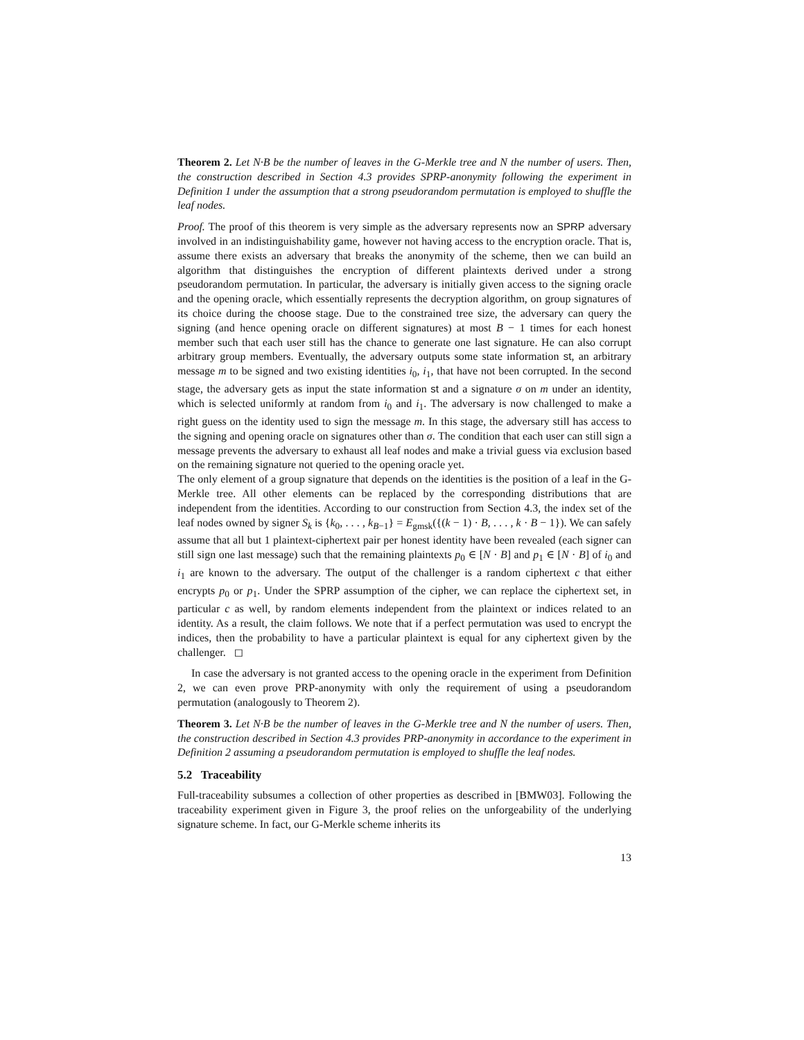Theorem 2. Let N·B be the number of leaves in the G-Merkle tree and N the number of users. Then, the construction described in Section 4.3 provides SPRP-anonymity following the experiment in Definition 1 under the assumption that a strong pseudorandom permutation is employed to shuffle the leaf nodes.
Proof. The proof of this theorem is very simple as the adversary represents now an SPRP adversary involved in an indistinguishability game, however not having access to the encryption oracle. That is, assume there exists an adversary that breaks the anonymity of the scheme, then we can build an algorithm that distinguishes the encryption of different plaintexts derived under a strong pseudorandom permutation. In particular, the adversary is initially given access to the signing oracle and the opening oracle, which essentially represents the decryption algorithm, on group signatures of its choice during the choose stage. Due to the constrained tree size, the adversary can query the signing (and hence opening oracle on different signatures) at most B − 1 times for each honest member such that each user still has the chance to generate one last signature. He can also corrupt arbitrary group members. Eventually, the adversary outputs some state information st, an arbitrary message m to be signed and two existing identities i<sub>0</sub>, i<sub>1</sub>, that have not been corrupted. In the second stage, the adversary gets as input the state information st and a signature σ on m under an identity, which is selected uniformly at random from i<sub>0</sub> and i<sub>1</sub>. The adversary is now challenged to make a right guess on the identity used to sign the message m. In this stage, the adversary still has access to the signing and opening oracle on signatures other than σ. The condition that each user can still sign a message prevents the adversary to exhaust all leaf nodes and make a trivial guess via exclusion based on the remaining signature not queried to the opening oracle yet.
The only element of a group signature that depends on the identities is the position of a leaf in the G-Merkle tree. All other elements can be replaced by the corresponding distributions that are independent from the identities. According to our construction from Section 4.3, the index set of the leaf nodes owned by signer S<sub>k</sub> is {k<sub>0</sub>, . . . , k<sub>B−1</sub>} = E<sub>gmsk</sub>({(k − 1) · B, . . . , k · B − 1}). We can safely assume that all but 1 plaintext-ciphertext pair per honest identity have been revealed (each signer can still sign one last message) such that the remaining plaintexts p<sub>0</sub> ∈ [N · B] and p<sub>1</sub> ∈ [N · B] of i<sub>0</sub> and i<sub>1</sub> are known to the adversary. The output of the challenger is a random ciphertext c that either encrypts p<sub>0</sub> or p<sub>1</sub>. Under the SPRP assumption of the cipher, we can replace the ciphertext set, in particular c as well, by random elements independent from the plaintext or indices related to an identity. As a result, the claim follows. We note that if a perfect permutation was used to encrypt the indices, then the probability to have a particular plaintext is equal for any ciphertext given by the challenger. ◻
In case the adversary is not granted access to the opening oracle in the experiment from Definition 2, we can even prove PRP-anonymity with only the requirement of using a pseudorandom permutation (analogously to Theorem 2).
Theorem 3. Let N·B be the number of leaves in the G-Merkle tree and N the number of users. Then, the construction described in Section 4.3 provides PRP-anonymity in accordance to the experiment in Definition 2 assuming a pseudorandom permutation is employed to shuffle the leaf nodes.
5.2 Traceability
Full-traceability subsumes a collection of other properties as described in [BMW03]. Following the traceability experiment given in Figure 3, the proof relies on the unforgeability of the underlying signature scheme. In fact, our G-Merkle scheme inherits its
13